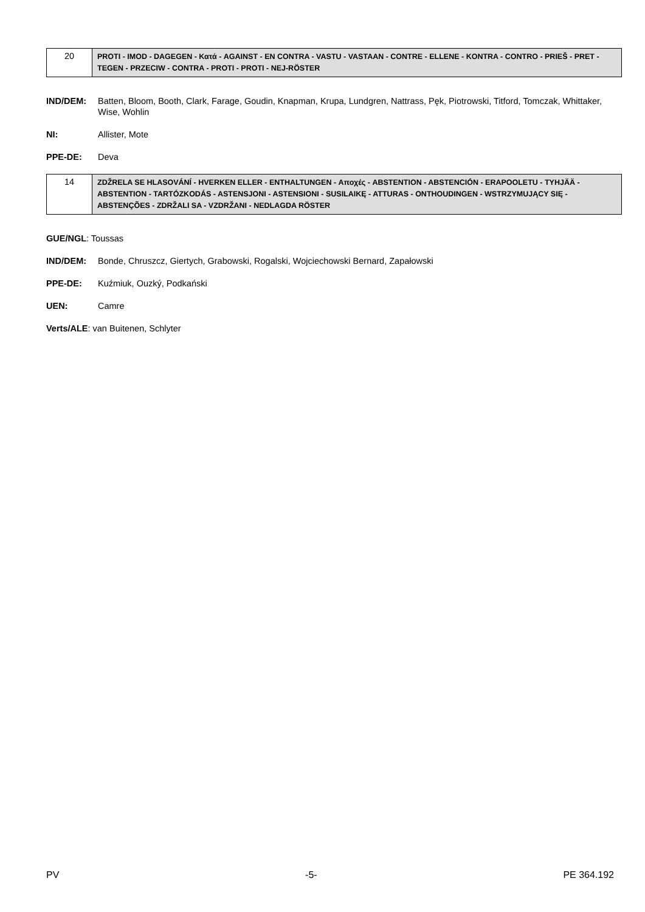| 20 | PROTI - IMOD - DAGEGEN - Κατά - AGAINST - EN CONTRA - VASTU - VASTAAN - CONTRE - ELLENE - KONTRA - CONTRO - PRIEŠ - PRET - TEGEN - PRZECIW - CONTRA - PROTI - PROTI - NEJ-RÖSTER |
IND/DEM: Batten, Bloom, Booth, Clark, Farage, Goudin, Knapman, Krupa, Lundgren, Nattrass, Pęk, Piotrowski, Titford, Tomczak, Whittaker, Wise, Wohlin
NI: Allister, Mote
PPE-DE: Deva
| 14 | ZDŽRELA SE HLASOVÁNÍ - HVERKEN ELLER - ENTHALTUNGEN - Αποχές - ABSTENTION - ABSTENCIÓN - ERAPOOLETU - TYHJÄÄ - ABSTENTION - TARTÓZKODÁS - ASTENSJONI - ASTENSIONI - SUSILAIKĘ - ATTURAS - ONTHOUDINGEN - WSTRZYMUJĄCY SIĘ - ABSTENÇÕES - ZDRŽALI SA - VZDRŽANI - NEDLAGDA RÖSTER |
GUE/NGL: Toussas
IND/DEM: Bonde, Chruszcz, Giertych, Grabowski, Rogalski, Wojciechowski Bernard, Zapałowski
PPE-DE: Kuźmiuk, Ouzký, Podkański
UEN: Camre
Verts/ALE: van Buitenen, Schlyter
PV -5- PE 364.192